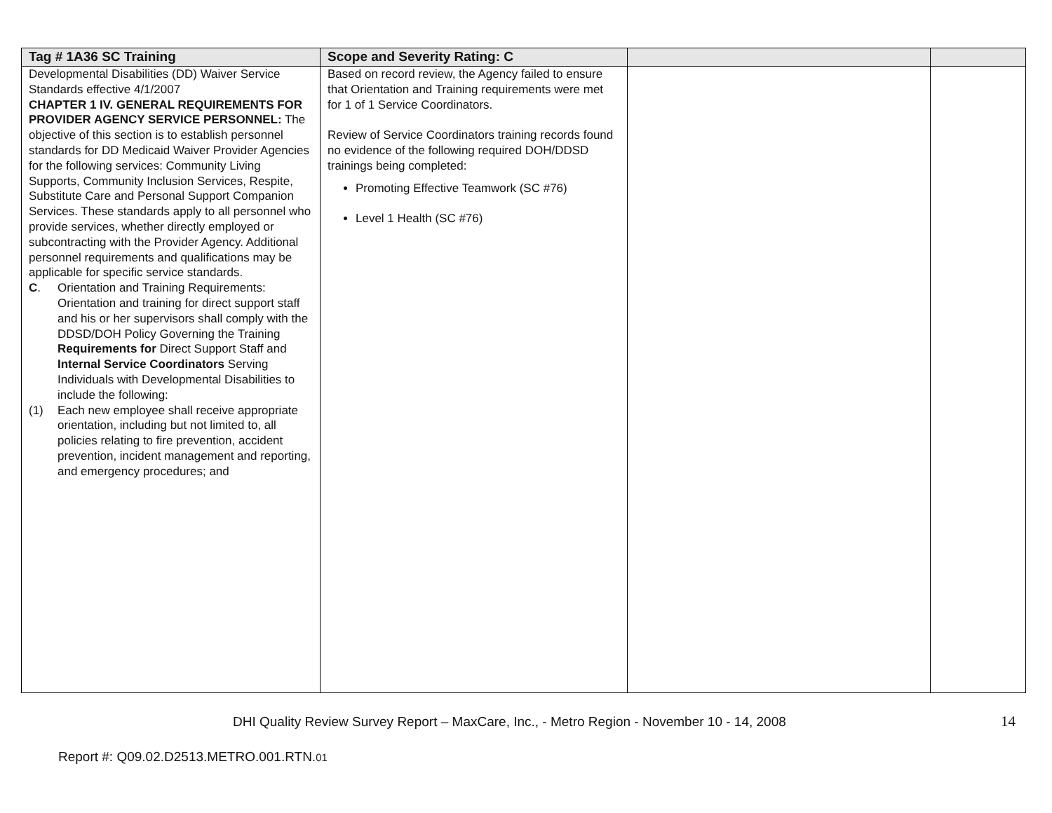| Tag # 1A36 SC Training | Scope and Severity Rating: C | | |
| --- | --- | --- | --- |
| Developmental Disabilities (DD) Waiver Service Standards effective 4/1/2007 CHAPTER 1 IV. GENERAL REQUIREMENTS FOR PROVIDER AGENCY SERVICE PERSONNEL: The objective of this section is to establish personnel standards for DD Medicaid Waiver Provider Agencies for the following services: Community Living Supports, Community Inclusion Services, Respite, Substitute Care and Personal Support Companion Services. These standards apply to all personnel who provide services, whether directly employed or subcontracting with the Provider Agency. Additional personnel requirements and qualifications may be applicable for specific service standards. C . Orientation and Training Requirements: Orientation and training for direct support staff and his or her supervisors shall comply with the DDSD/DOH Policy Governing the Training Requirements for Direct Support Staff and Internal Service Coordinators Serving Individuals with Developmental Disabilities to include the following: (1) Each new employee shall receive appropriate orientation, including but not limited to, all policies relating to fire prevention, accident prevention, incident management and reporting, and emergency procedures; and | Based on record review, the Agency failed to ensure that Orientation and Training requirements were met for 1 of 1 Service Coordinators. Review of Service Coordinators training records found no evidence of the following required DOH/DDSD trainings being completed: Promoting Effective Teamwork (SC #76) Level 1 Health (SC #76) | | |
DHI Quality Review Survey Report – MaxCare, Inc., - Metro Region - November 10 - 14, 2008 14
Report #: Q09.02.D2513.METRO.001.RTN.01